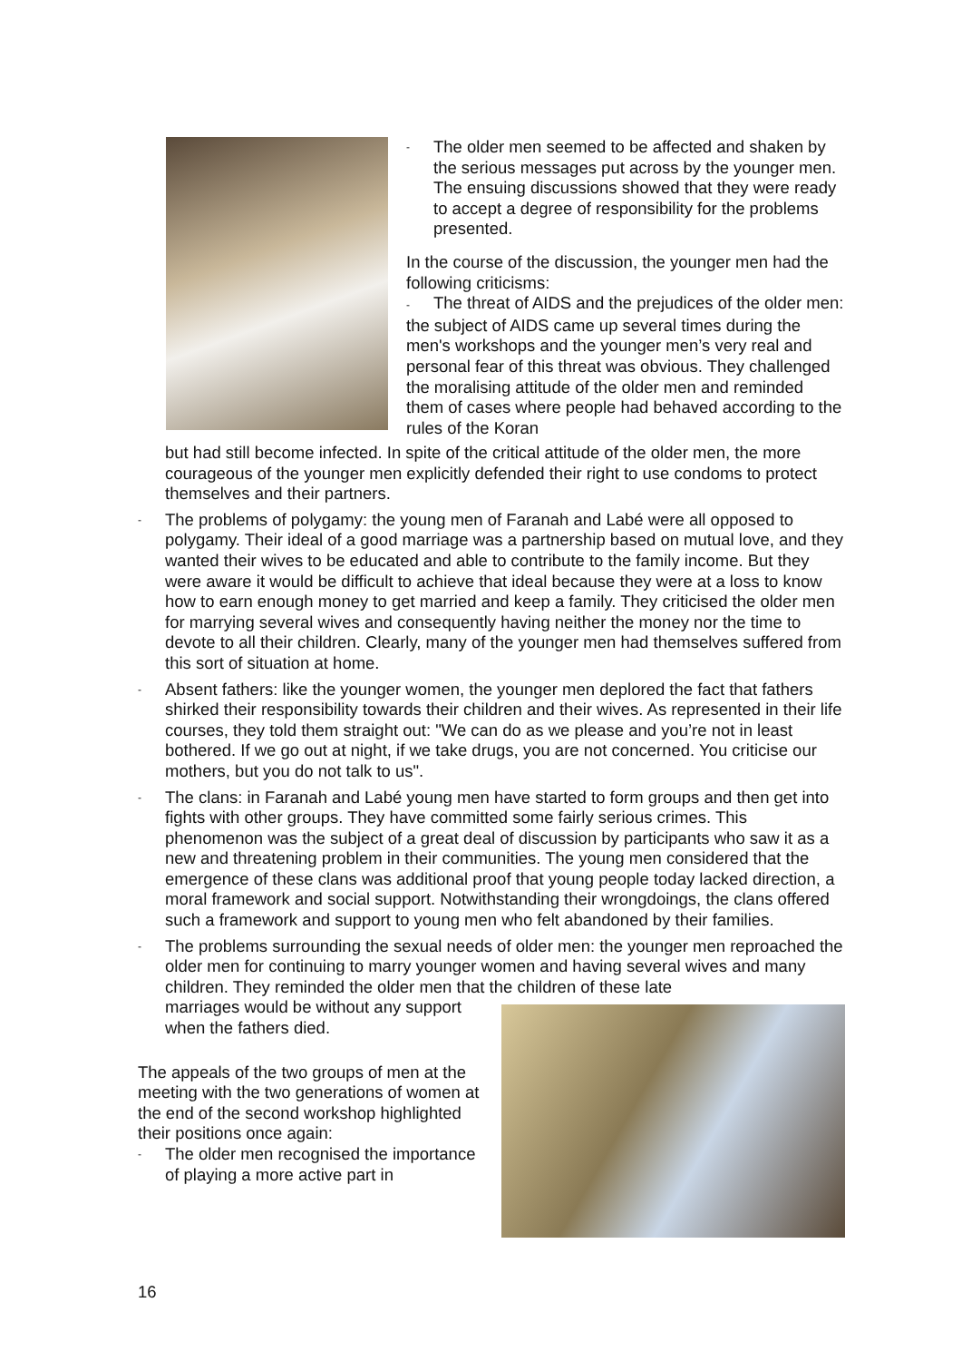- The older men seemed to be affected and shaken by the serious messages put across by the younger men. The ensuing discussions showed that they were ready to accept a degree of responsibility for the problems presented.
In the course of the discussion, the younger men had the following criticisms:
- The threat of AIDS and the prejudices of the older men: the subject of AIDS came up several times during the men's workshops and the younger men’s very real and personal fear of this threat was obvious. They challenged the moralising attitude of the older men and reminded them of cases where people had behaved according to the rules of the Koran
but had still become infected. In spite of the critical attitude of the older men, the more courageous of the younger men explicitly defended their right to use condoms to protect themselves and their partners.
- The problems of polygamy: the young men of Faranah and Labé were all opposed to polygamy. Their ideal of a good marriage was a partnership based on mutual love, and they wanted their wives to be educated and able to contribute to the family income. But they were aware it would be difficult to achieve that ideal because they were at a loss to know how to earn enough money to get married and keep a family. They criticised the older men for marrying several wives and consequently having neither the money nor the time to devote to all their children. Clearly, many of the younger men had themselves suffered from this sort of situation at home.
- Absent fathers: like the younger women, the younger men deplored the fact that fathers shirked their responsibility towards their children and their wives. As represented in their life courses, they told them straight out: "We can do as we please and you’re not in least bothered. If we go out at night, if we take drugs, you are not concerned. You criticise our mothers, but you do not talk to us".
- The clans: in Faranah and Labé young men have started to form groups and then get into fights with other groups. They have committed some fairly serious crimes. This phenomenon was the subject of a great deal of discussion by participants who saw it as a new and threatening problem in their communities. The young men considered that the emergence of these clans was additional proof that young people today lacked direction, a moral framework and social support. Notwithstanding their wrongdoings, the clans offered such a framework and support to young men who felt abandoned by their families.
- The problems surrounding the sexual needs of older men: the younger men reproached the older men for continuing to marry younger women and having several wives and many children. They reminded the older men that the children of these late
marriages would be without any support when the fathers died.
The appeals of the two groups of men at the meeting with the two generations of women at the end of the second workshop highlighted their positions once again:
- The older men recognised the importance of playing a more active part in
16